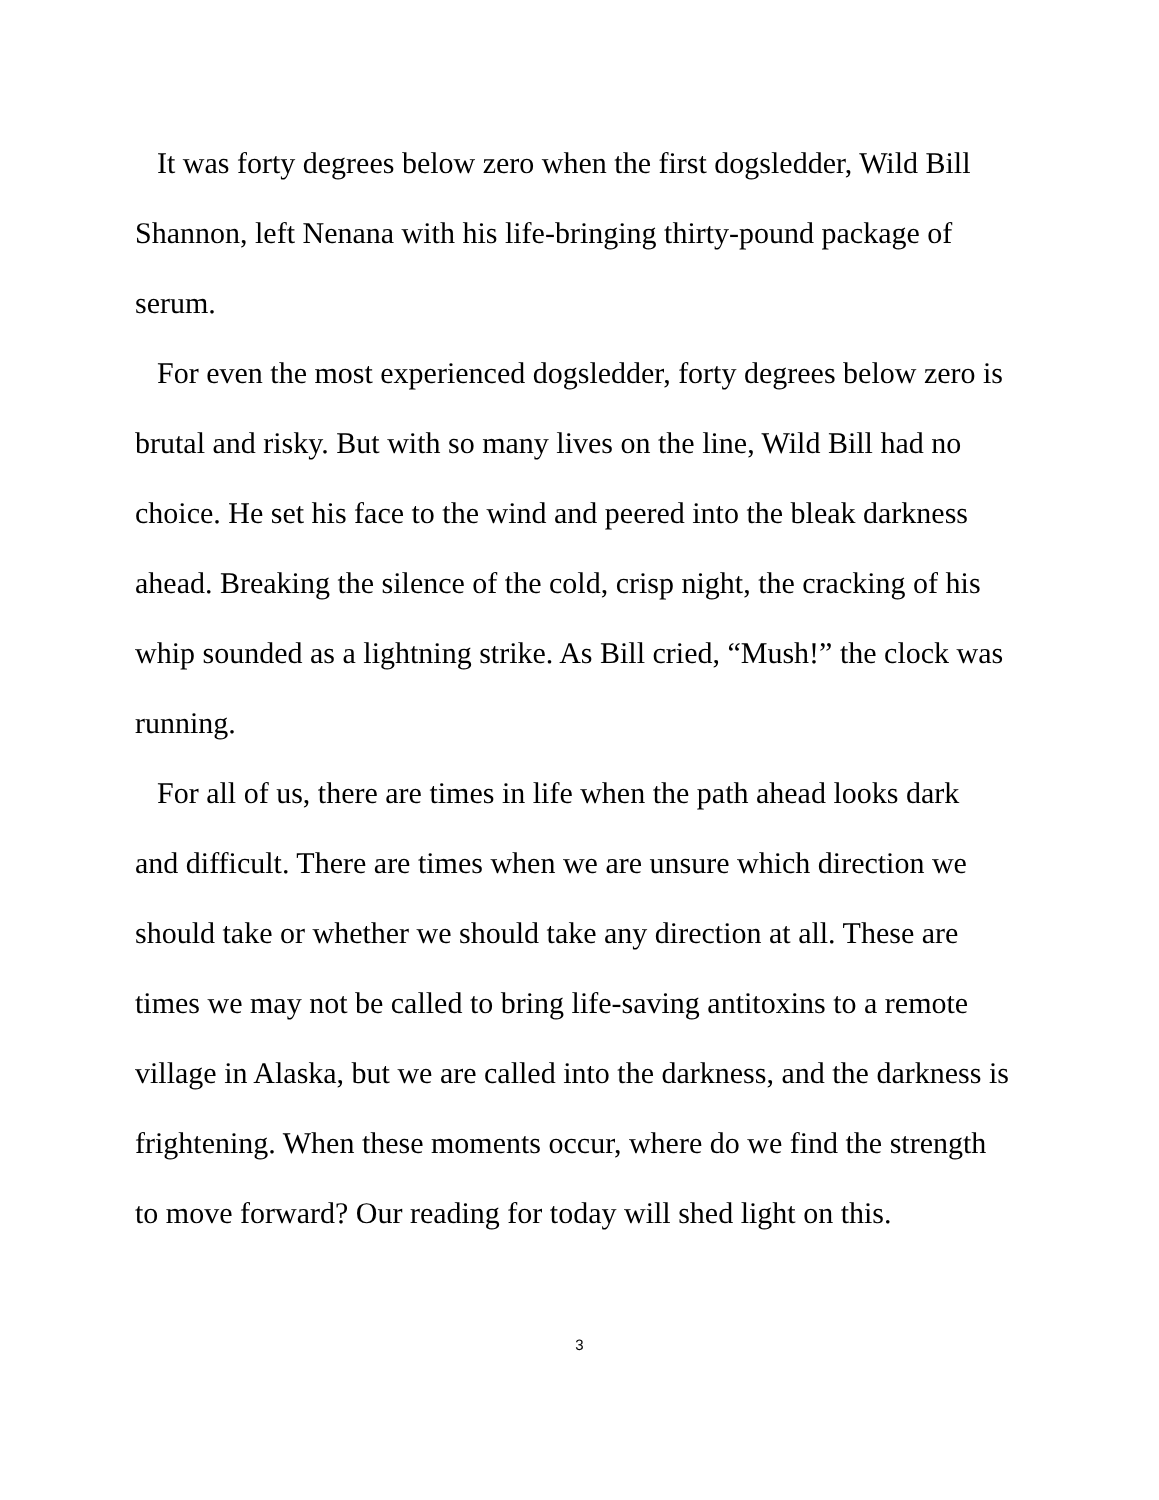It was forty degrees below zero when the first dogsledder, Wild Bill Shannon, left Nenana with his life-bringing thirty-pound package of serum.
For even the most experienced dogsledder, forty degrees below zero is brutal and risky. But with so many lives on the line, Wild Bill had no choice. He set his face to the wind and peered into the bleak darkness ahead. Breaking the silence of the cold, crisp night, the cracking of his whip sounded as a lightning strike. As Bill cried, “Mush!” the clock was running.
For all of us, there are times in life when the path ahead looks dark and difficult. There are times when we are unsure which direction we should take or whether we should take any direction at all. These are times we may not be called to bring life-saving antitoxins to a remote village in Alaska, but we are called into the darkness, and the darkness is frightening. When these moments occur, where do we find the strength to move forward? Our reading for today will shed light on this.
3